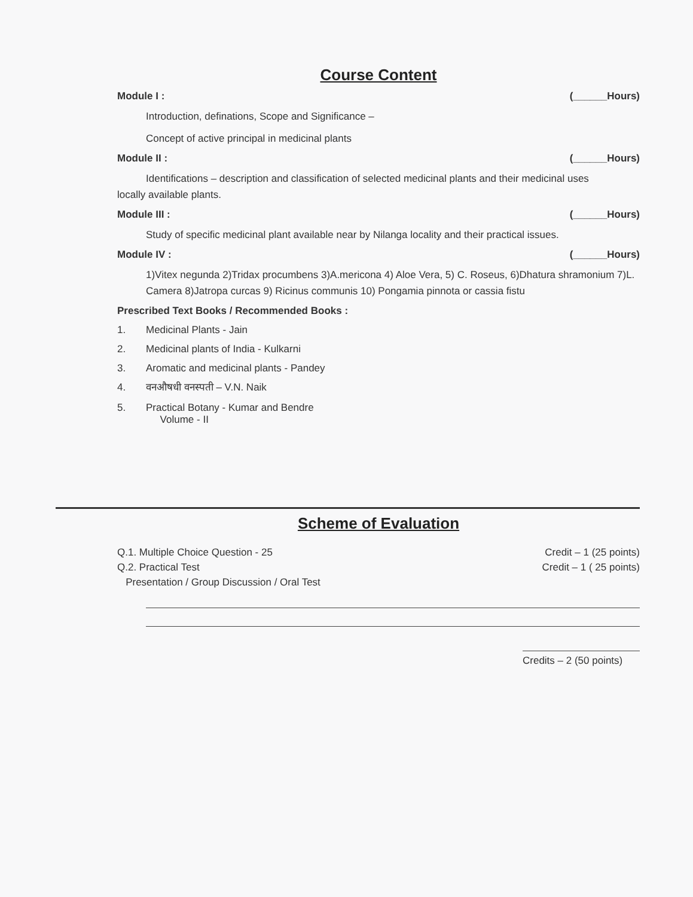Course Content
Module I : (______Hours)
Introduction, definations, Scope and Significance –
Concept of active principal in medicinal plants
Module II : (______Hours)
Identifications – description and classification of selected medicinal plants and their medicinal uses
locally available plants.
Module III : (______Hours)
Study of specific medicinal plant available near by Nilanga locality and their practical issues.
Module IV : (______Hours)
1)Vitex negunda 2)Tridax procumbens 3)A.mericona 4) Aloe Vera, 5) C. Roseus, 6)Dhatura shramonium 7)L. Camera 8)Jatropa curcas 9) Ricinus communis 10) Pongamia pinnota or cassia fistu
Prescribed Text Books / Recommended Books :
1. Medicinal Plants - Jain
2. Medicinal plants of India - Kulkarni
3. Aromatic and medicinal plants - Pandey
4. वनऔषधी वनस्पती – V.N. Naik
5. Practical Botany - Kumar and Bendre
Volume - II
Scheme of Evaluation
Q.1. Multiple Choice Question - 25 Credit – 1 (25 points)
Q.2. Practical Test Credit – 1 ( 25 points)
Presentation / Group Discussion / Oral Test
Credits – 2 (50 points)